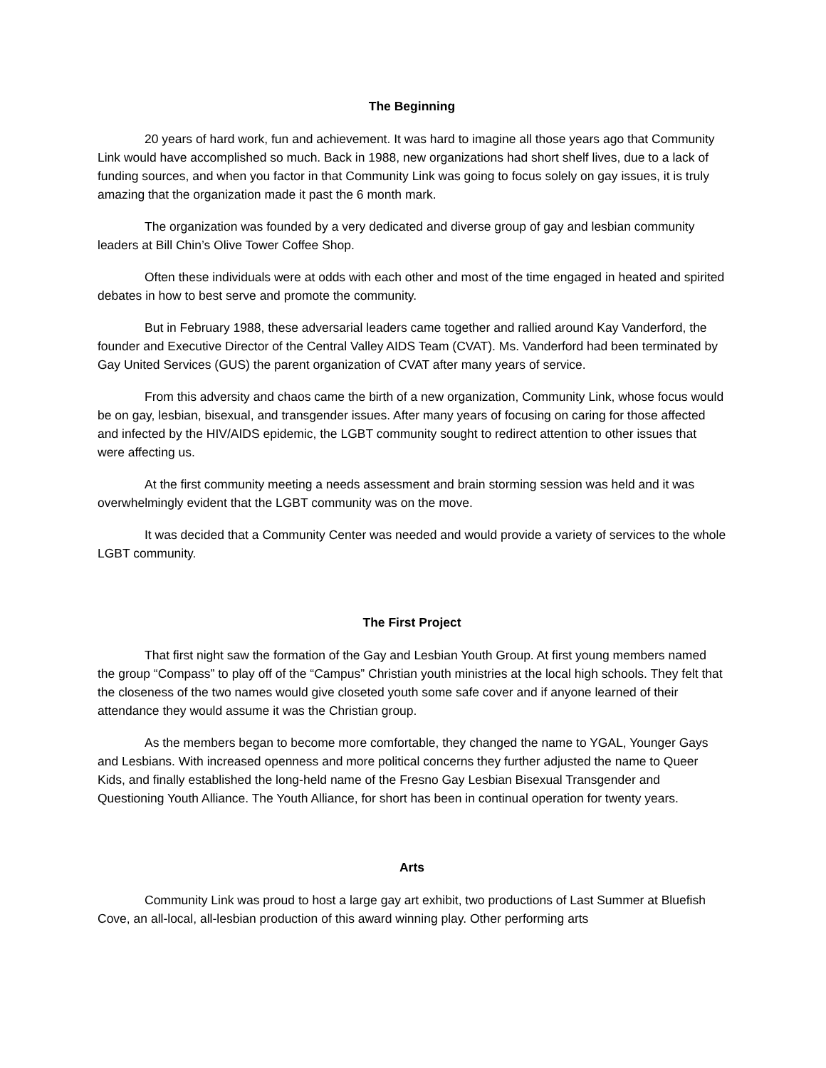The Beginning
20 years of hard work, fun and achievement. It was hard to imagine all those years ago that Community Link would have accomplished so much. Back in 1988, new organizations had short shelf lives, due to a lack of funding sources, and when you factor in that Community Link was going to focus solely on gay issues, it is truly amazing that the organization made it past the 6 month mark.
The organization was founded by a very dedicated and diverse group of gay and lesbian community leaders at Bill Chin’s Olive Tower Coffee Shop.
Often these individuals were at odds with each other and most of the time engaged in heated and spirited debates in how to best serve and promote the community.
But in February 1988, these adversarial leaders came together and rallied around Kay Vanderford, the founder and Executive Director of the Central Valley AIDS Team (CVAT). Ms. Vanderford had been terminated by Gay United Services (GUS) the parent organization of CVAT after many years of service.
From this adversity and chaos came the birth of a new organization, Community Link, whose focus would be on gay, lesbian, bisexual, and transgender issues. After many years of focusing on caring for those affected and infected by the HIV/AIDS epidemic, the LGBT community sought to redirect attention to other issues that were affecting us.
At the first community meeting a needs assessment and brain storming session was held and it was overwhelmingly evident that the LGBT community was on the move.
It was decided that a Community Center was needed and would provide a variety of services to the whole LGBT community.
The First Project
That first night saw the formation of the Gay and Lesbian Youth Group. At first young members named the group “Compass” to play off of the “Campus” Christian youth ministries at the local high schools. They felt that the closeness of the two names would give closeted youth some safe cover and if anyone learned of their attendance they would assume it was the Christian group.
As the members began to become more comfortable, they changed the name to YGAL, Younger Gays and Lesbians. With increased openness and more political concerns they further adjusted the name to Queer Kids, and finally established the long-held name of the Fresno Gay Lesbian Bisexual Transgender and Questioning Youth Alliance. The Youth Alliance, for short has been in continual operation for twenty years.
Arts
Community Link was proud to host a large gay art exhibit, two productions of Last Summer at Bluefish Cove, an all-local, all-lesbian production of this award winning play. Other performing arts